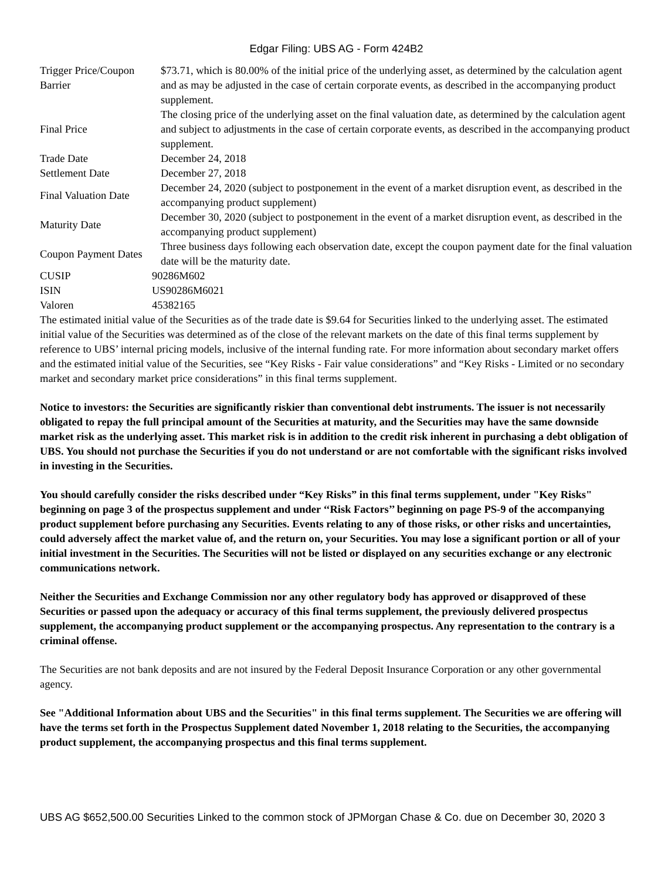Edgar Filing: UBS AG - Form 424B2
| Trigger Price/Coupon Barrier | $73.71, which is 80.00% of the initial price of the underlying asset, as determined by the calculation agent and as may be adjusted in the case of certain corporate events, as described in the accompanying product supplement. |
| Final Price | The closing price of the underlying asset on the final valuation date, as determined by the calculation agent and subject to adjustments in the case of certain corporate events, as described in the accompanying product supplement. |
| Trade Date | December 24, 2018 |
| Settlement Date | December 27, 2018 |
| Final Valuation Date | December 24, 2020 (subject to postponement in the event of a market disruption event, as described in the accompanying product supplement) |
| Maturity Date | December 30, 2020 (subject to postponement in the event of a market disruption event, as described in the accompanying product supplement) |
| Coupon Payment Dates | Three business days following each observation date, except the coupon payment date for the final valuation date will be the maturity date. |
| CUSIP | 90286M602 |
| ISIN | US90286M6021 |
| Valoren | 45382165 |
The estimated initial value of the Securities as of the trade date is $9.64 for Securities linked to the underlying asset. The estimated initial value of the Securities was determined as of the close of the relevant markets on the date of this final terms supplement by reference to UBS’ internal pricing models, inclusive of the internal funding rate. For more information about secondary market offers and the estimated initial value of the Securities, see “Key Risks - Fair value considerations” and “Key Risks - Limited or no secondary market and secondary market price considerations” in this final terms supplement.
Notice to investors: the Securities are significantly riskier than conventional debt instruments. The issuer is not necessarily obligated to repay the full principal amount of the Securities at maturity, and the Securities may have the same downside market risk as the underlying asset. This market risk is in addition to the credit risk inherent in purchasing a debt obligation of UBS. You should not purchase the Securities if you do not understand or are not comfortable with the significant risks involved in investing in the Securities.
You should carefully consider the risks described under “Key Risks” in this final terms supplement, under "Key Risks" beginning on page 3 of the prospectus supplement and under ‘‘Risk Factors’’ beginning on page PS-9 of the accompanying product supplement before purchasing any Securities. Events relating to any of those risks, or other risks and uncertainties, could adversely affect the market value of, and the return on, your Securities. You may lose a significant portion or all of your initial investment in the Securities. The Securities will not be listed or displayed on any securities exchange or any electronic communications network.
Neither the Securities and Exchange Commission nor any other regulatory body has approved or disapproved of these Securities or passed upon the adequacy or accuracy of this final terms supplement, the previously delivered prospectus supplement, the accompanying product supplement or the accompanying prospectus. Any representation to the contrary is a criminal offense.
The Securities are not bank deposits and are not insured by the Federal Deposit Insurance Corporation or any other governmental agency.
See "Additional Information about UBS and the Securities" in this final terms supplement. The Securities we are offering will have the terms set forth in the Prospectus Supplement dated November 1, 2018 relating to the Securities, the accompanying product supplement, the accompanying prospectus and this final terms supplement.
UBS AG $652,500.00 Securities Linked to the common stock of JPMorgan Chase & Co. due on December 30, 2020 3